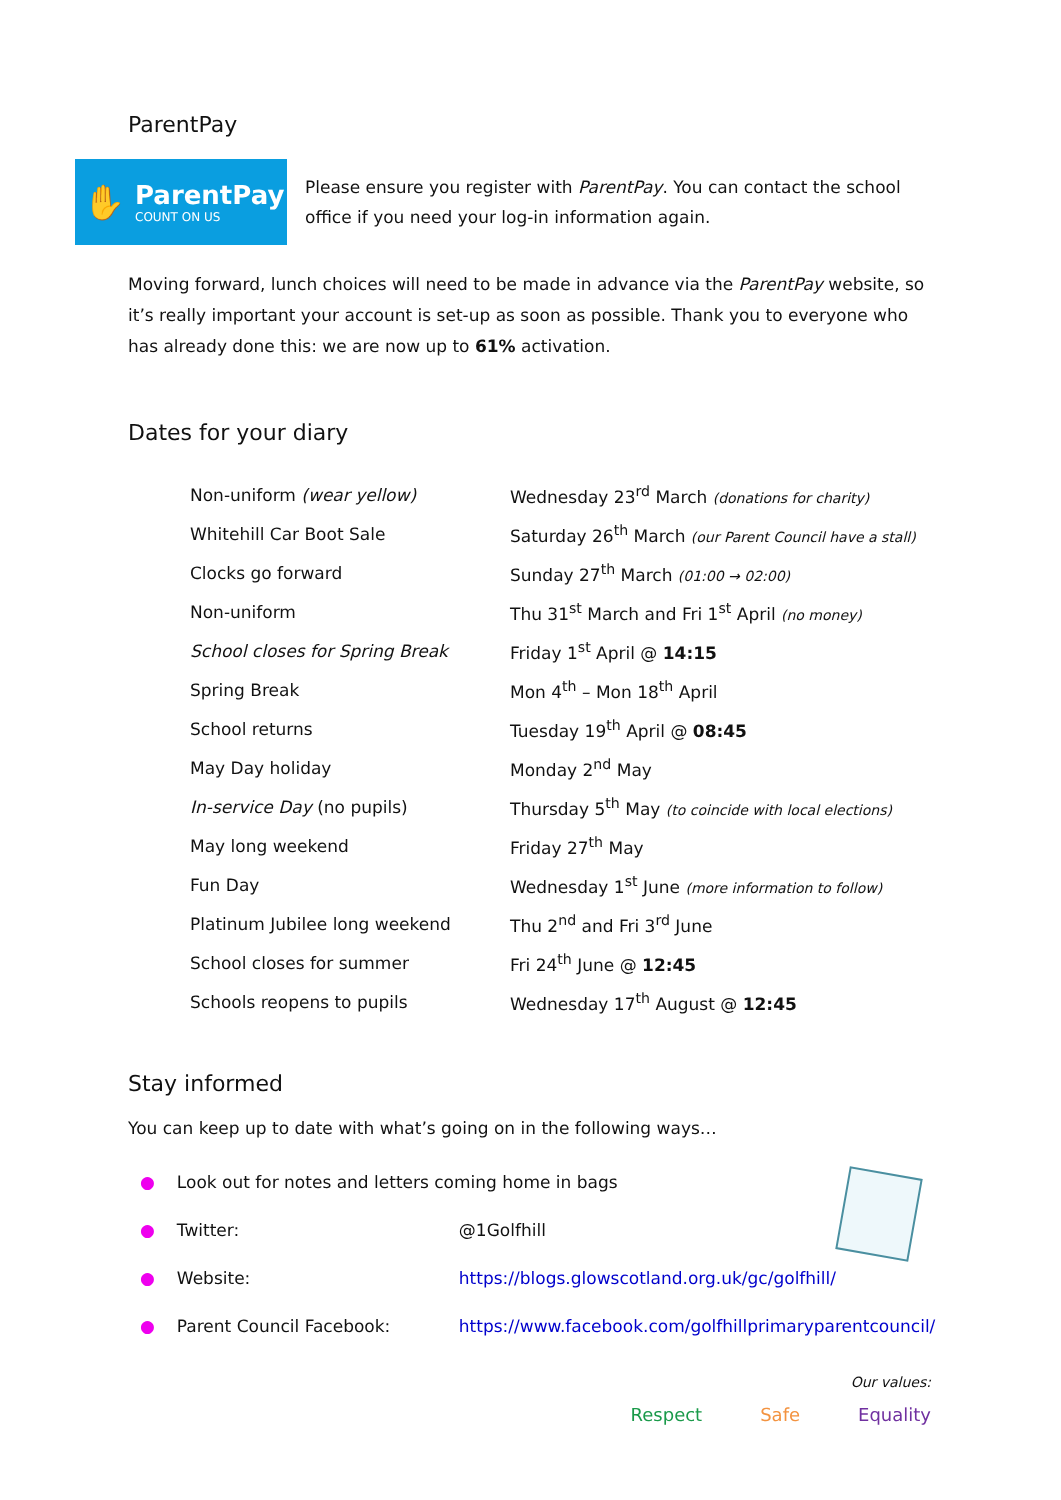ParentPay
✋
ParentPay
COUNT ON US
Please ensure you register with ParentPay. You can contact the school office if you need your log-in information again.
Moving forward, lunch choices will need to be made in advance via the ParentPay website, so it’s really important your account is set-up as soon as possible. Thank you to everyone who has already done this: we are now up to 61% activation.
Dates for your diary
| Non-uniform (wear yellow) | Wednesday 23<sup>rd</sup> March (donations for charity) |
| Whitehill Car Boot Sale | Saturday 26<sup>th</sup> March (our Parent Council have a stall) |
| Clocks go forward | Sunday 27<sup>th</sup> March (01:00 → 02:00) |
| Non-uniform | Thu 31<sup>st</sup> March and Fri 1<sup>st</sup> April (no money) |
| School closes for Spring Break | Friday 1<sup>st</sup> April @ 14:15 |
| Spring Break | Mon 4<sup>th</sup> – Mon 18<sup>th</sup> April |
| School returns | Tuesday 19<sup>th</sup> April @ 08:45 |
| May Day holiday | Monday 2<sup>nd</sup> May |
| In-service Day (no pupils) | Thursday 5<sup>th</sup> May (to coincide with local elections) |
| May long weekend | Friday 27<sup>th</sup> May |
| Fun Day | Wednesday 1<sup>st</sup> June (more information to follow) |
| Platinum Jubilee long weekend | Thu 2<sup>nd</sup> and Fri 3<sup>rd</sup> June |
| School closes for summer | Fri 24<sup>th</sup> June @ 12:45 |
| Schools reopens to pupils | Wednesday 17<sup>th</sup> August @ 12:45 |
Stay informed
You can keep up to date with what’s going on in the following ways…
● Look out for notes and letters coming home in bags
● Twitter: @1Golfhill
● Website: https://blogs.glowscotland.org.uk/gc/golfhill/
● Parent Council Facebook: https://www.facebook.com/golfhillprimaryparentcouncil/
Our values:
Respect Safe Equality